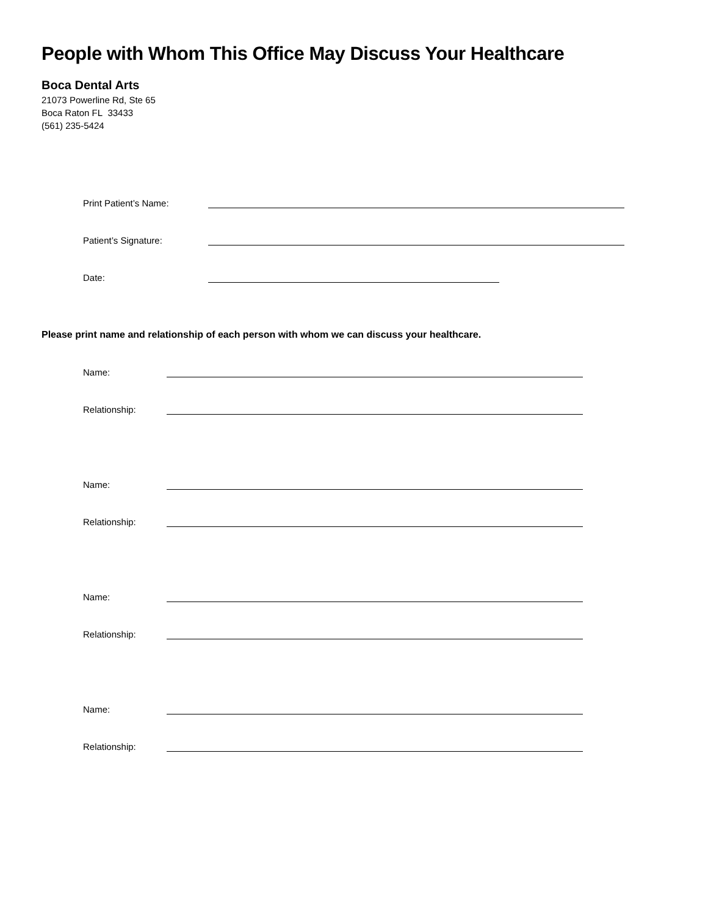People with Whom This Office May Discuss Your Healthcare
Boca Dental Arts
21073 Powerline Rd, Ste 65
Boca Raton FL 33433
(561) 235-5424
Print Patient’s Name:
Patient’s Signature:
Date:
Please print name and relationship of each person with whom we can discuss your healthcare.
Name:
Relationship:
Name:
Relationship:
Name:
Relationship:
Name:
Relationship: